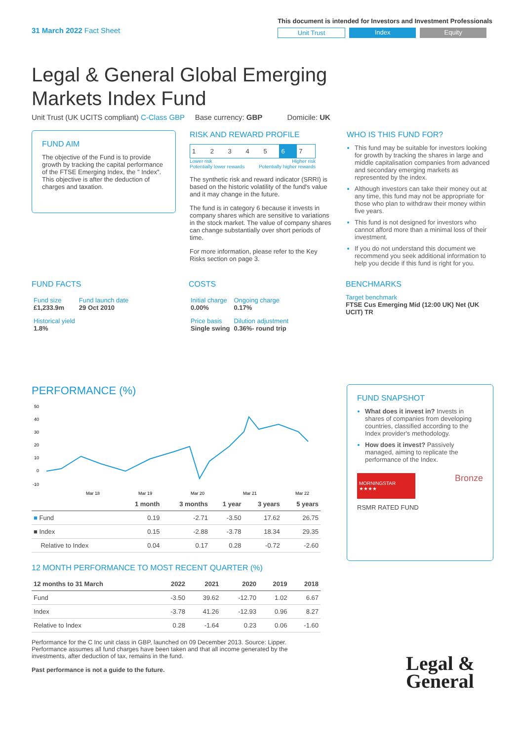31 March 2022 Fact Sheet
This document is intended for Investors and Investment Professionals
Unit Trust Index Equity
Legal & General Global Emerging Markets Index Fund
Unit Trust (UK UCITS compliant) C-Class GBP Base currency: GBP Domicile: UK
FUND AIM
The objective of the Fund is to provide growth by tracking the capital performance of the FTSE Emerging Index, the " Index". This objective is after the deduction of charges and taxation.
RISK AND REWARD PROFILE
| 1 | 2 | 3 | 4 | 5 | 6 | 7 |
Lower risk
Potentially lower rewards Higher risk
Potentially higher rewards
The synthetic risk and reward indicator (SRRI) is based on the historic volatility of the fund's value and it may change in the future.
The fund is in category 6 because it invests in company shares which are sensitive to variations in the stock market. The value of company shares can change substantially over short periods of time.
For more information, please refer to the Key Risks section on page 3.
WHO IS THIS FUND FOR?
This fund may be suitable for investors looking for growth by tracking the shares in large and middle capitalisation companies from advanced and secondary emerging markets as represented by the index.
Although investors can take their money out at any time, this fund may not be appropriate for those who plan to withdraw their money within five years.
This fund is not designed for investors who cannot afford more than a minimal loss of their investment.
If you do not understand this document we recommend you seek additional information to help you decide if this fund is right for you.
FUND FACTS
| Fund size £1,233.9m | Fund launch date 29 Oct 2010 |
| Historical yield 1.8% | |
COSTS
| Initial charge 0.00% | Ongoing charge 0.17% |
| Price basis Single swing | Dilution adjustment 0.36%- round trip |
BENCHMARKS
Target benchmark
FTSE Cus Emerging Mid (12:00 UK) Net (UK UCIT) TR
PERFORMANCE (%)
50
40
30
20
10
0
-10
Mar 18
Mar 19
Mar 20
Mar 21
Mar 22
| | 1 month | 3 months | 1 year | 3 years | 5 years |
| --- | --- | --- | --- | --- | --- |
| ■ Fund | 0.19 | -2.71 | -3.50 | 17.62 | 26.75 |
| ■ Index | 0.15 | -2.88 | -3.78 | 18.34 | 29.35 |
| Relative to Index | 0.04 | 0.17 | 0.28 | -0.72 | -2.60 |
12 MONTH PERFORMANCE TO MOST RECENT QUARTER (%)
| 12 months to 31 March | 2022 | 2021 | 2020 | 2019 | 2018 |
| --- | --- | --- | --- | --- | --- |
| Fund | -3.50 | 39.62 | -12.70 | 1.02 | 6.67 |
| Index | -3.78 | 41.26 | -12.93 | 0.96 | 8.27 |
| Relative to Index | 0.28 | -1.64 | 0.23 | 0.06 | -1.60 |
Performance for the C Inc unit class in GBP, launched on 09 December 2013. Source: Lipper. Performance assumes all fund charges have been taken and that all income generated by the investments, after deduction of tax, remains in the fund.
Past performance is not a guide to the future.
FUND SNAPSHOT
What does it invest in? Invests in shares of companies from developing countries, classified according to the Index provider's methodology.
How does it invest? Passively managed, aiming to replicate the performance of the Index.
MORNINGSTAR ★★★★
Bronze
RSMR RATED FUND
Legal &
General